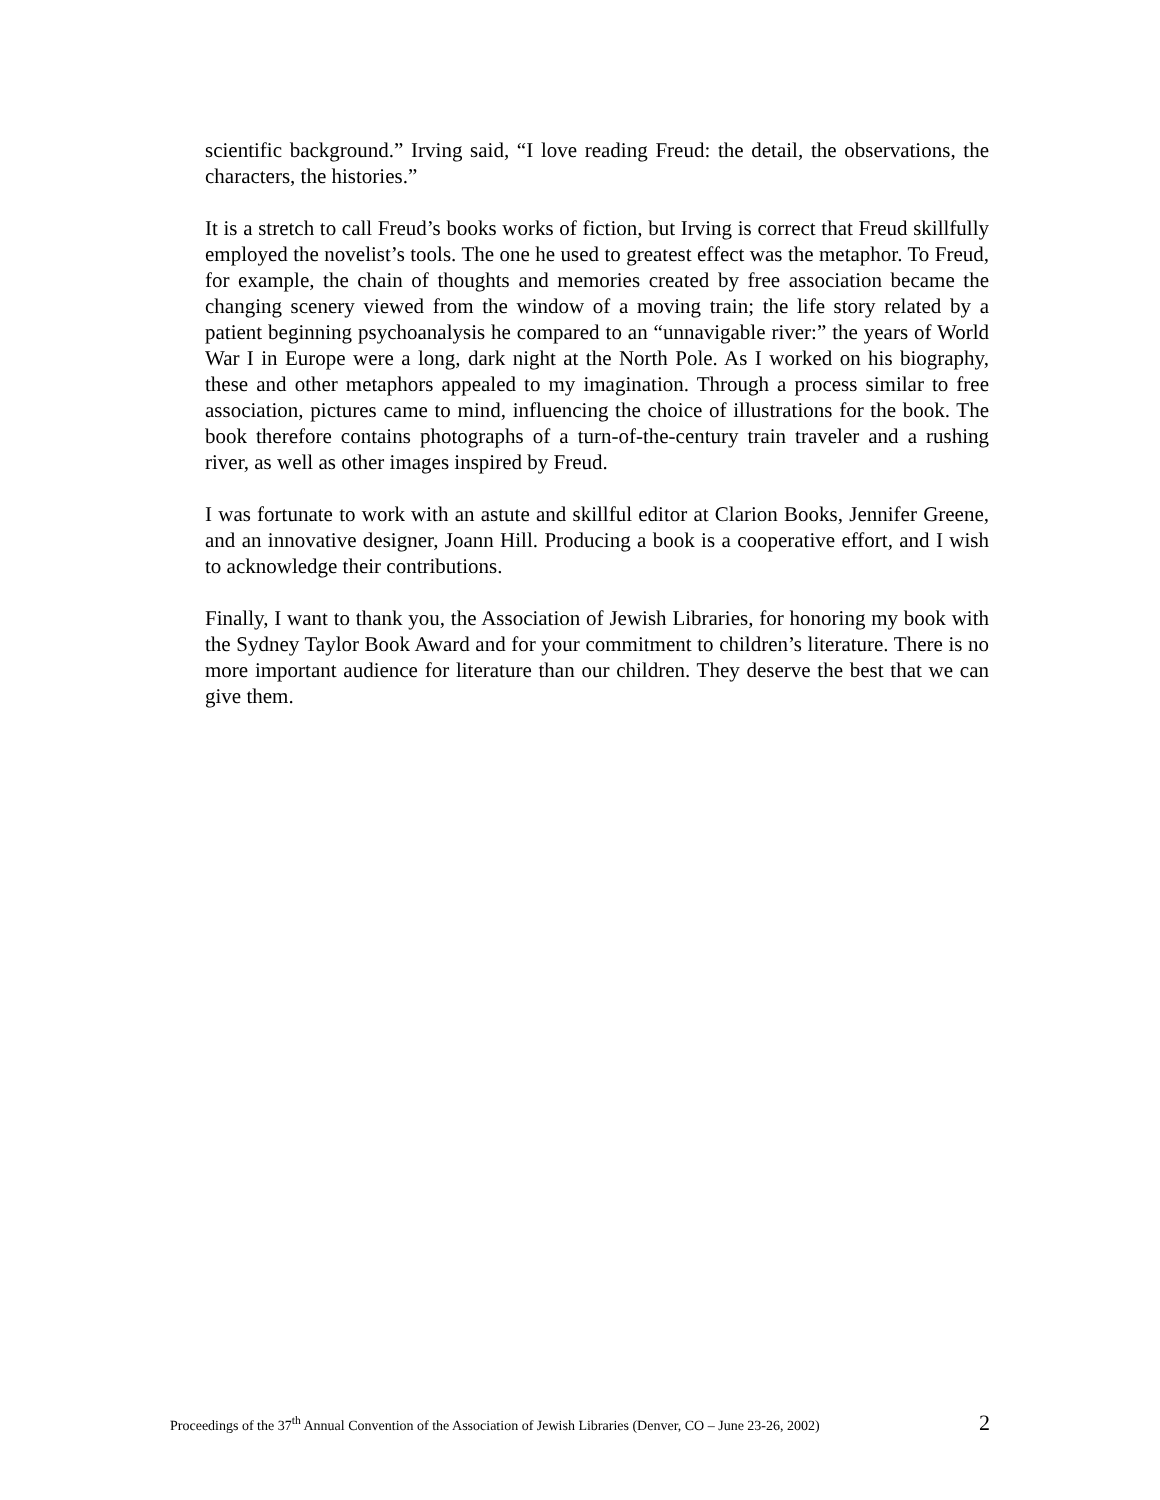scientific background.” Irving said, “I love reading Freud: the detail, the observations, the characters, the histories.”
It is a stretch to call Freud’s books works of fiction, but Irving is correct that Freud skillfully employed the novelist’s tools. The one he used to greatest effect was the metaphor. To Freud, for example, the chain of thoughts and memories created by free association became the changing scenery viewed from the window of a moving train; the life story related by a patient beginning psychoanalysis he compared to an “unnavigable river:” the years of World War I in Europe were a long, dark night at the North Pole. As I worked on his biography, these and other metaphors appealed to my imagination. Through a process similar to free association, pictures came to mind, influencing the choice of illustrations for the book. The book therefore contains photographs of a turn-of-the-century train traveler and a rushing river, as well as other images inspired by Freud.
I was fortunate to work with an astute and skillful editor at Clarion Books, Jennifer Greene, and an innovative designer, Joann Hill. Producing a book is a cooperative effort, and I wish to acknowledge their contributions.
Finally, I want to thank you, the Association of Jewish Libraries, for honoring my book with the Sydney Taylor Book Award and for your commitment to children’s literature. There is no more important audience for literature than our children. They deserve the best that we can give them.
Proceedings of the 37<sup>th</sup> Annual Convention of the Association of Jewish Libraries (Denver, CO – June 23-26, 2002) 2